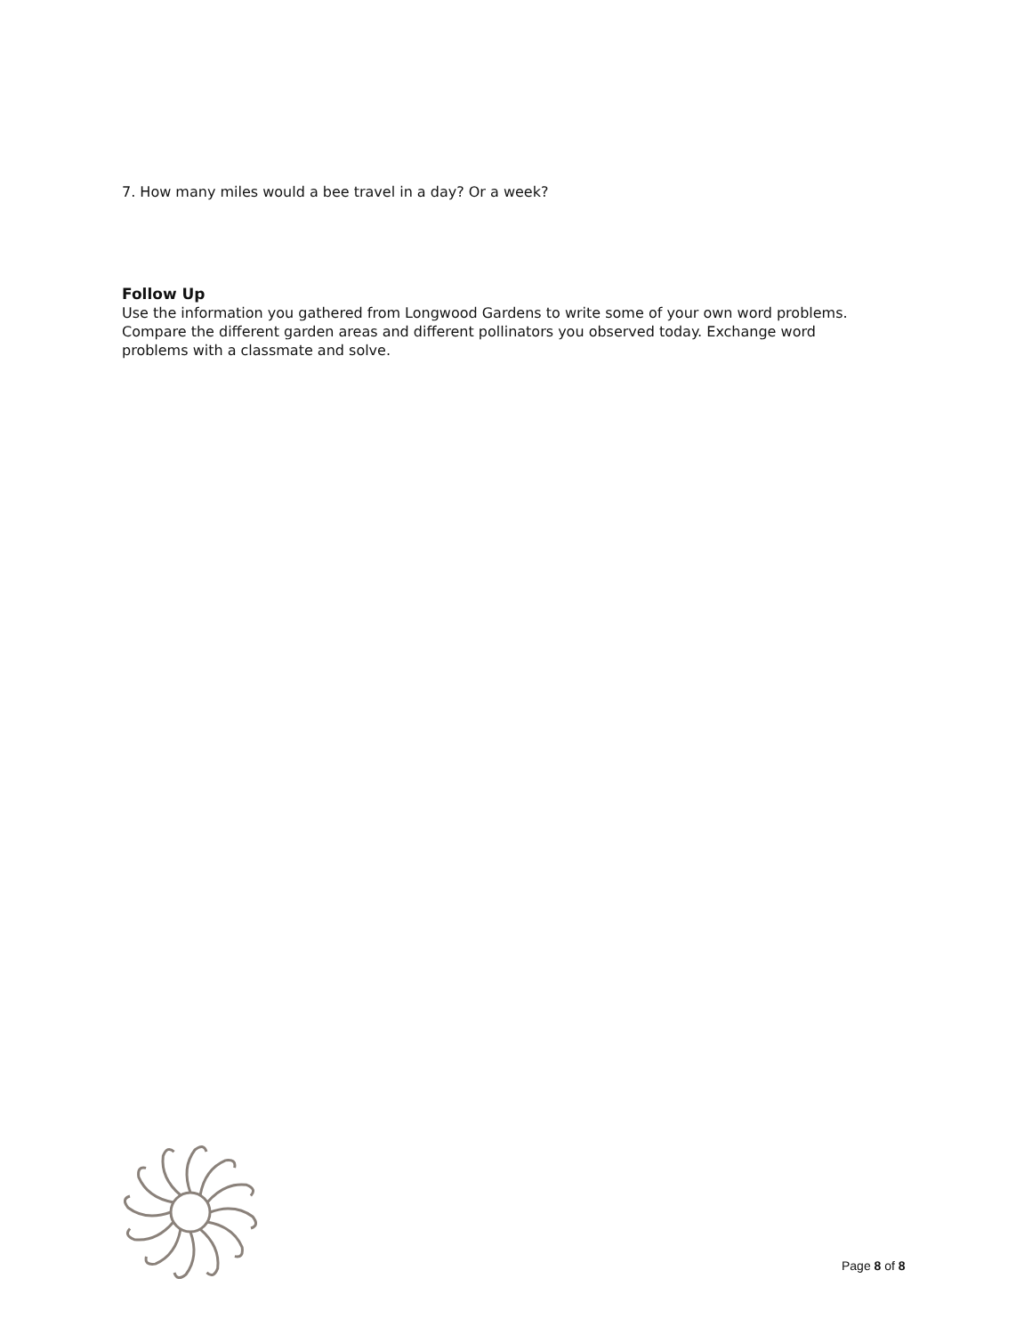7. How many miles would a bee travel in a day? Or a week?
Follow Up
Use the information you gathered from Longwood Gardens to write some of your own word problems. Compare the different garden areas and different pollinators you observed today. Exchange word problems with a classmate and solve.
Page 8 of 8